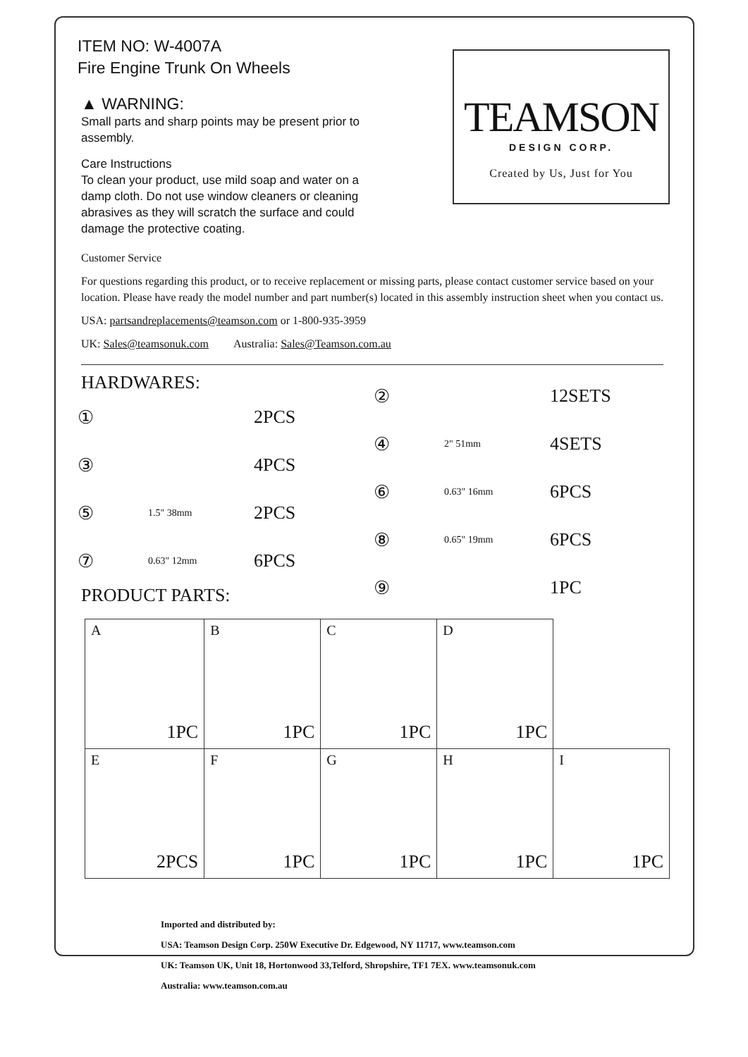ITEM NO: W-4007A
Fire Engine Trunk On Wheels
▲ WARNING:
Small parts and sharp points may be present prior to
assembly.
Care Instructions
To clean your product, use mild soap and water on a
damp cloth. Do not use window cleaners or cleaning
abrasives as they will scratch the surface and could
damage the protective coating.
TEAMSON
DESIGN CORP.
Created by Us, Just for You
Customer Service
For questions regarding this product, or to receive replacement or missing parts, please contact customer service based on your location. Please have ready the model number and part number(s) located in this assembly instruction sheet when you contact us.
USA: partsandreplacements@teamson.com or 1-800-935-3959
UK: Sales@teamsonuk.com Australia: Sales@Teamson.com.au
HARDWARES:
① 2PCS
③ 4PCS
⑤ 1.5" 38mm 2PCS
⑦ 0.63" 12mm 6PCS
PRODUCT PARTS:
② 12SETS
④ 2" 51mm 4SETS
⑥ 0.63" 16mm 6PCS
⑧ 0.65" 19mm 6PCS
⑨ 1PC
| A 1PC | B 1PC | C 1PC | D 1PC | |
| E 2PCS | F 1PC | G 1PC | H 1PC | I 1PC |
Imported and distributed by:
USA: Teamson Design Corp. 250W Executive Dr. Edgewood, NY 11717, www.teamson.com
UK: Teamson UK, Unit 18, Hortonwood 33,Telford, Shropshire, TF1 7EX. www.teamsonuk.com
Australia: www.teamson.com.au